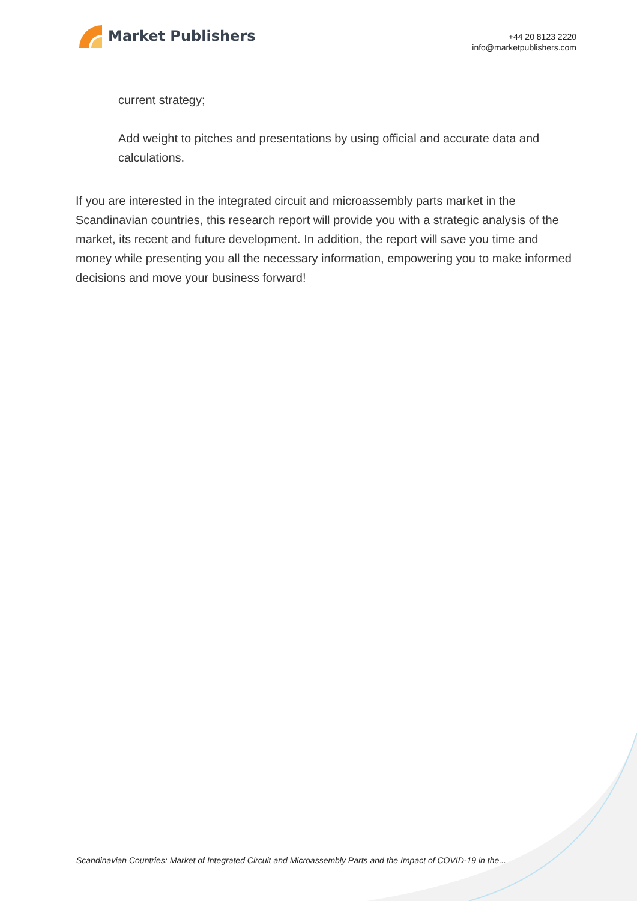Market Publishers
+44 20 8123 2220
info@marketpublishers.com
current strategy;
Add weight to pitches and presentations by using official and accurate data and calculations.
If you are interested in the integrated circuit and microassembly parts market in the Scandinavian countries, this research report will provide you with a strategic analysis of the market, its recent and future development. In addition, the report will save you time and money while presenting you all the necessary information, empowering you to make informed decisions and move your business forward!
Scandinavian Countries: Market of Integrated Circuit and Microassembly Parts and the Impact of COVID-19 in the...